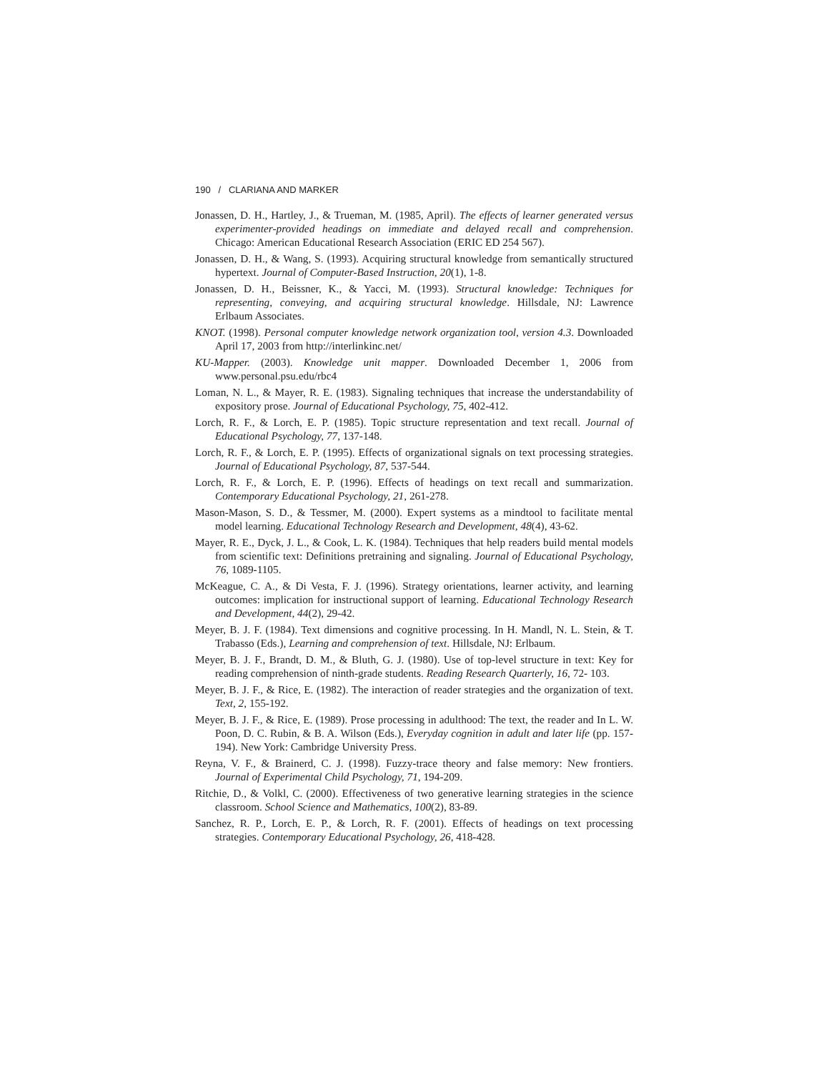190 / CLARIANA AND MARKER
Jonassen, D. H., Hartley, J., & Trueman, M. (1985, April). The effects of learner generated versus experimenter-provided headings on immediate and delayed recall and comprehension. Chicago: American Educational Research Association (ERIC ED 254 567).
Jonassen, D. H., & Wang, S. (1993). Acquiring structural knowledge from semantically structured hypertext. Journal of Computer-Based Instruction, 20(1), 1-8.
Jonassen, D. H., Beissner, K., & Yacci, M. (1993). Structural knowledge: Techniques for representing, conveying, and acquiring structural knowledge. Hillsdale, NJ: Lawrence Erlbaum Associates.
KNOT. (1998). Personal computer knowledge network organization tool, version 4.3. Downloaded April 17, 2003 from http://interlinkinc.net/
KU-Mapper. (2003). Knowledge unit mapper. Downloaded December 1, 2006 from www.personal.psu.edu/rbc4
Loman, N. L., & Mayer, R. E. (1983). Signaling techniques that increase the understandability of expository prose. Journal of Educational Psychology, 75, 402-412.
Lorch, R. F., & Lorch, E. P. (1985). Topic structure representation and text recall. Journal of Educational Psychology, 77, 137-148.
Lorch, R. F., & Lorch, E. P. (1995). Effects of organizational signals on text processing strategies. Journal of Educational Psychology, 87, 537-544.
Lorch, R. F., & Lorch, E. P. (1996). Effects of headings on text recall and summarization. Contemporary Educational Psychology, 21, 261-278.
Mason-Mason, S. D., & Tessmer, M. (2000). Expert systems as a mindtool to facilitate mental model learning. Educational Technology Research and Development, 48(4), 43-62.
Mayer, R. E., Dyck, J. L., & Cook, L. K. (1984). Techniques that help readers build mental models from scientific text: Definitions pretraining and signaling. Journal of Educational Psychology, 76, 1089-1105.
McKeague, C. A., & Di Vesta, F. J. (1996). Strategy orientations, learner activity, and learning outcomes: implication for instructional support of learning. Educational Technology Research and Development, 44(2), 29-42.
Meyer, B. J. F. (1984). Text dimensions and cognitive processing. In H. Mandl, N. L. Stein, & T. Trabasso (Eds.), Learning and comprehension of text. Hillsdale, NJ: Erlbaum.
Meyer, B. J. F., Brandt, D. M., & Bluth, G. J. (1980). Use of top-level structure in text: Key for reading comprehension of ninth-grade students. Reading Research Quarterly, 16, 72- 103.
Meyer, B. J. F., & Rice, E. (1982). The interaction of reader strategies and the organization of text. Text, 2, 155-192.
Meyer, B. J. F., & Rice, E. (1989). Prose processing in adulthood: The text, the reader and In L. W. Poon, D. C. Rubin, & B. A. Wilson (Eds.), Everyday cognition in adult and later life (pp. 157-194). New York: Cambridge University Press.
Reyna, V. F., & Brainerd, C. J. (1998). Fuzzy-trace theory and false memory: New frontiers. Journal of Experimental Child Psychology, 71, 194-209.
Ritchie, D., & Volkl, C. (2000). Effectiveness of two generative learning strategies in the science classroom. School Science and Mathematics, 100(2), 83-89.
Sanchez, R. P., Lorch, E. P., & Lorch, R. F. (2001). Effects of headings on text processing strategies. Contemporary Educational Psychology, 26, 418-428.